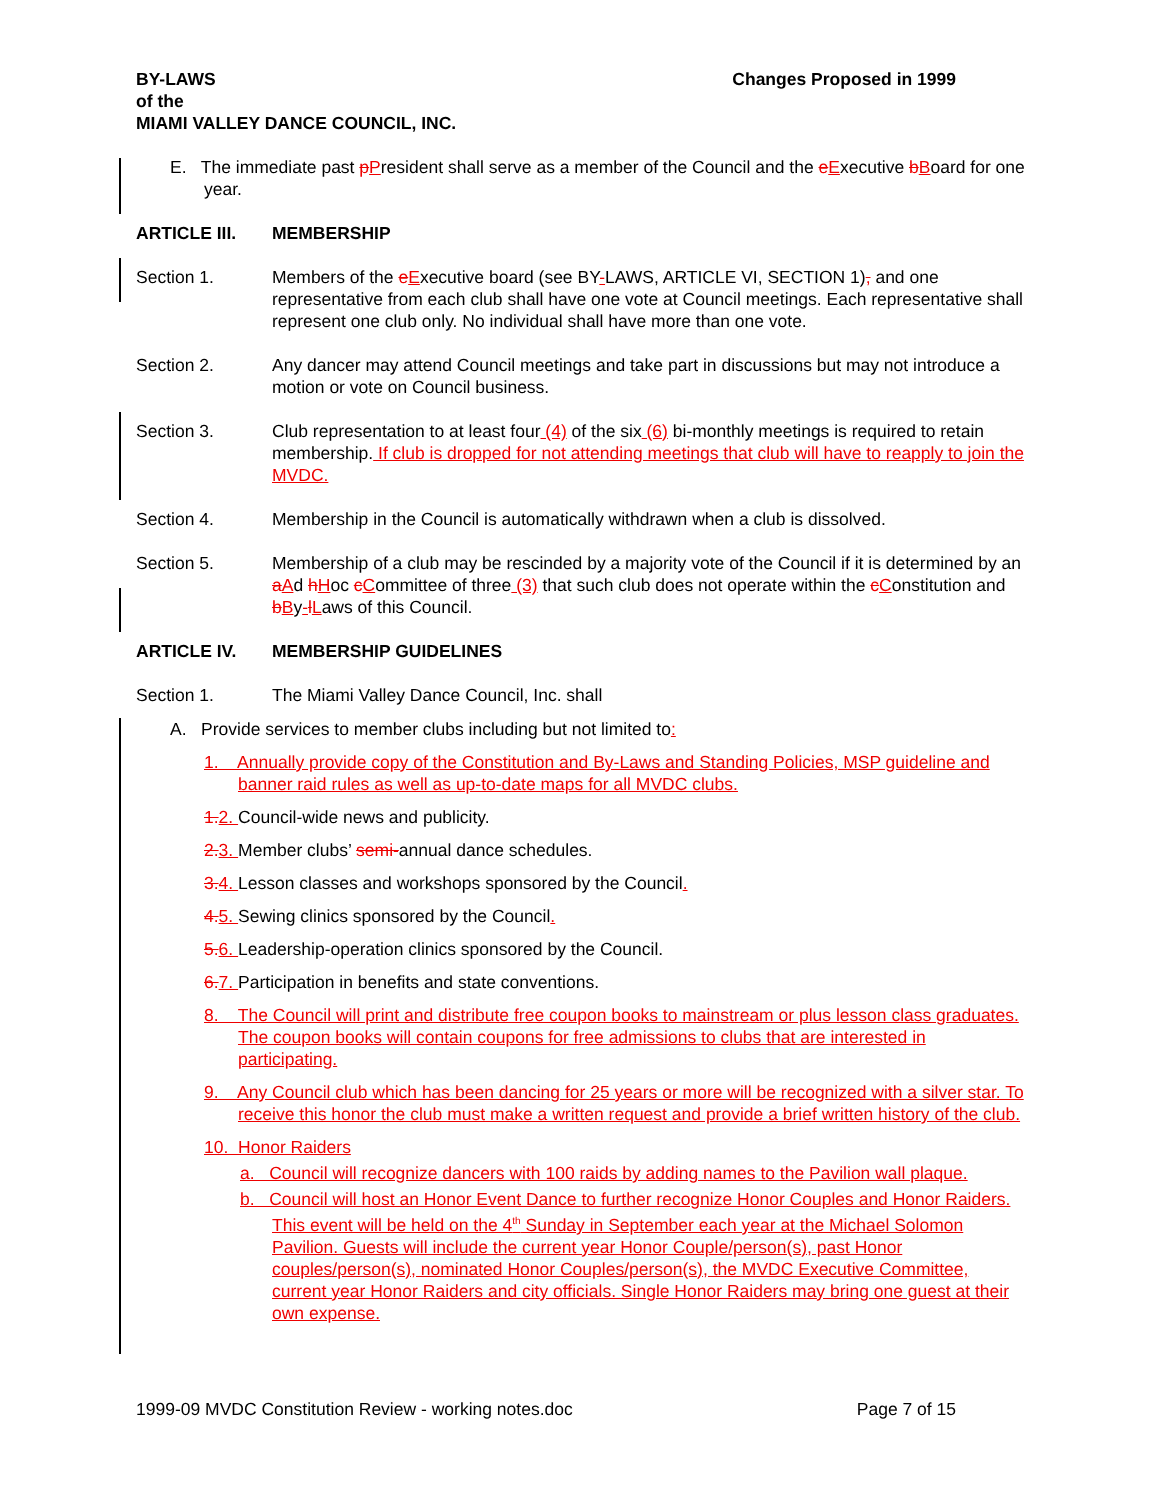BY-LAWS
of the
MIAMI VALLEY DANCE COUNCIL, INC.
Changes Proposed in 1999
E. The immediate past pPresident shall serve as a member of the Council and the eExecutive bBoard for one year.
ARTICLE III. MEMBERSHIP
Section 1. Members of the eExecutive board (see BY-LAWS, ARTICLE VI, SECTION 1), and one representative from each club shall have one vote at Council meetings. Each representative shall represent one club only. No individual shall have more than one vote.
Section 2. Any dancer may attend Council meetings and take part in discussions but may not introduce a motion or vote on Council business.
Section 3. Club representation to at least four (4) of the six (6) bi-monthly meetings is required to retain membership. If club is dropped for not attending meetings that club will have to reapply to join the MVDC.
Section 4. Membership in the Council is automatically withdrawn when a club is dissolved.
Section 5. Membership of a club may be rescinded by a majority vote of the Council if it is determined by an aAd hHoc cCommittee of three (3) that such club does not operate within the cConstitution and bBy-lLaws of this Council.
ARTICLE IV. MEMBERSHIP GUIDELINES
Section 1. The Miami Valley Dance Council, Inc. shall
A. Provide services to member clubs including but not limited to:
1. Annually provide copy of the Constitution and By-Laws and Standing Policies, MSP guideline and banner raid rules as well as up-to-date maps for all MVDC clubs.
1.2. Council-wide news and publicity.
2.3. Member clubs’ semi-annual dance schedules.
3.4. Lesson classes and workshops sponsored by the Council.
4.5. Sewing clinics sponsored by the Council.
5.6. Leadership-operation clinics sponsored by the Council.
6.7. Participation in benefits and state conventions.
8. The Council will print and distribute free coupon books to mainstream or plus lesson class graduates. The coupon books will contain coupons for free admissions to clubs that are interested in participating.
9. Any Council club which has been dancing for 25 years or more will be recognized with a silver star. To receive this honor the club must make a written request and provide a brief written history of the club.
10. Honor Raiders
a. Council will recognize dancers with 100 raids by adding names to the Pavilion wall plaque.
b. Council will host an Honor Event Dance to further recognize Honor Couples and Honor Raiders. This event will be held on the 4<sup>th</sup> Sunday in September each year at the Michael Solomon Pavilion. Guests will include the current year Honor Couple/person(s), past Honor couples/person(s), nominated Honor Couples/person(s), the MVDC Executive Committee, current year Honor Raiders and city officials. Single Honor Raiders may bring one guest at their own expense.
1999-09 MVDC Constitution Review - working notes.doc Page 7 of 15